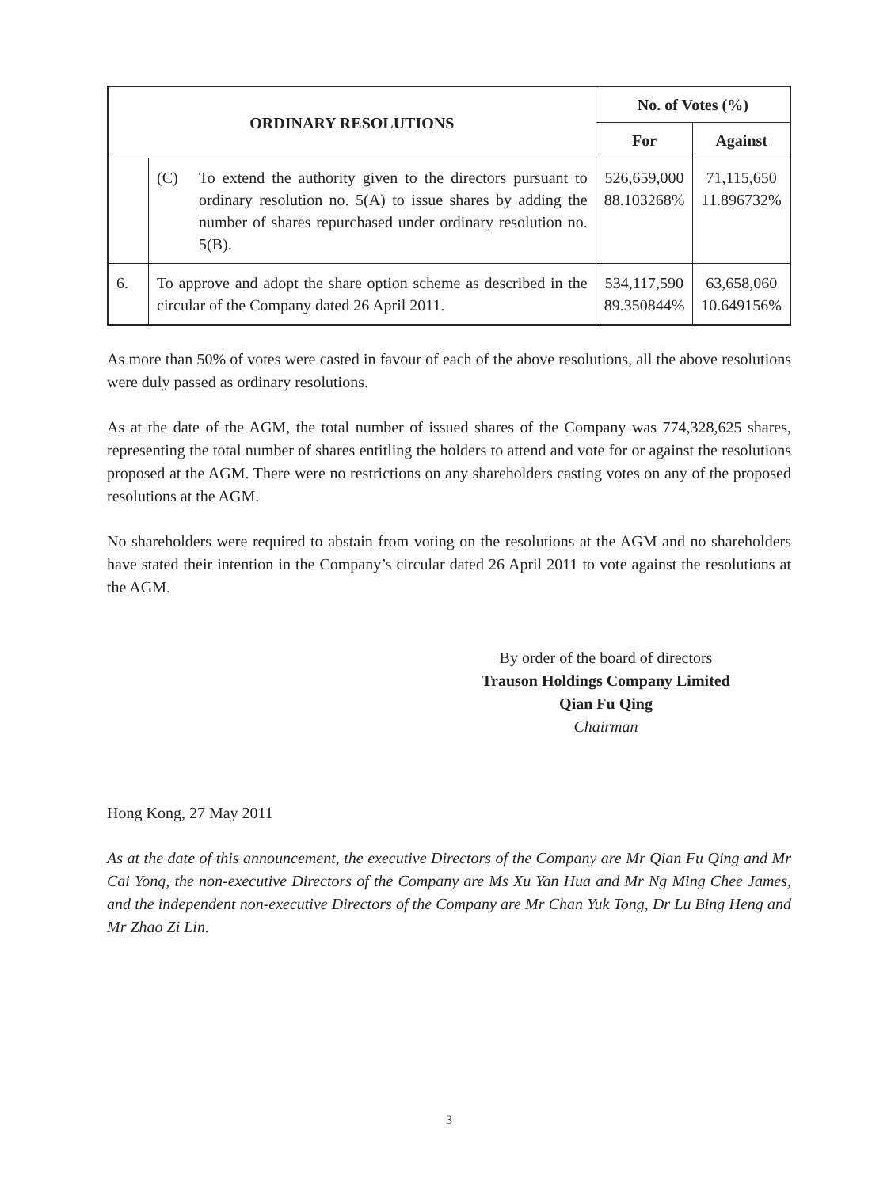| ORDINARY RESOLUTIONS | | No. of Votes (%) | |
| --- | --- | --- | --- |
| | | For | Against |
| | (C) To extend the authority given to the directors pursuant to ordinary resolution no. 5(A) to issue shares by adding the number of shares repurchased under ordinary resolution no. 5(B). | 526,659,000 88.103268% | 71,115,650 11.896732% |
| 6. | To approve and adopt the share option scheme as described in the circular of the Company dated 26 April 2011. | 534,117,590 89.350844% | 63,658,060 10.649156% |
As more than 50% of votes were casted in favour of each of the above resolutions, all the above resolutions were duly passed as ordinary resolutions.
As at the date of the AGM, the total number of issued shares of the Company was 774,328,625 shares, representing the total number of shares entitling the holders to attend and vote for or against the resolutions proposed at the AGM. There were no restrictions on any shareholders casting votes on any of the proposed resolutions at the AGM.
No shareholders were required to abstain from voting on the resolutions at the AGM and no shareholders have stated their intention in the Company’s circular dated 26 April 2011 to vote against the resolutions at the AGM.
By order of the board of directors
Trauson Holdings Company Limited
Qian Fu Qing
Chairman
Hong Kong, 27 May 2011
As at the date of this announcement, the executive Directors of the Company are Mr Qian Fu Qing and Mr Cai Yong, the non-executive Directors of the Company are Ms Xu Yan Hua and Mr Ng Ming Chee James, and the independent non-executive Directors of the Company are Mr Chan Yuk Tong, Dr Lu Bing Heng and Mr Zhao Zi Lin.
3